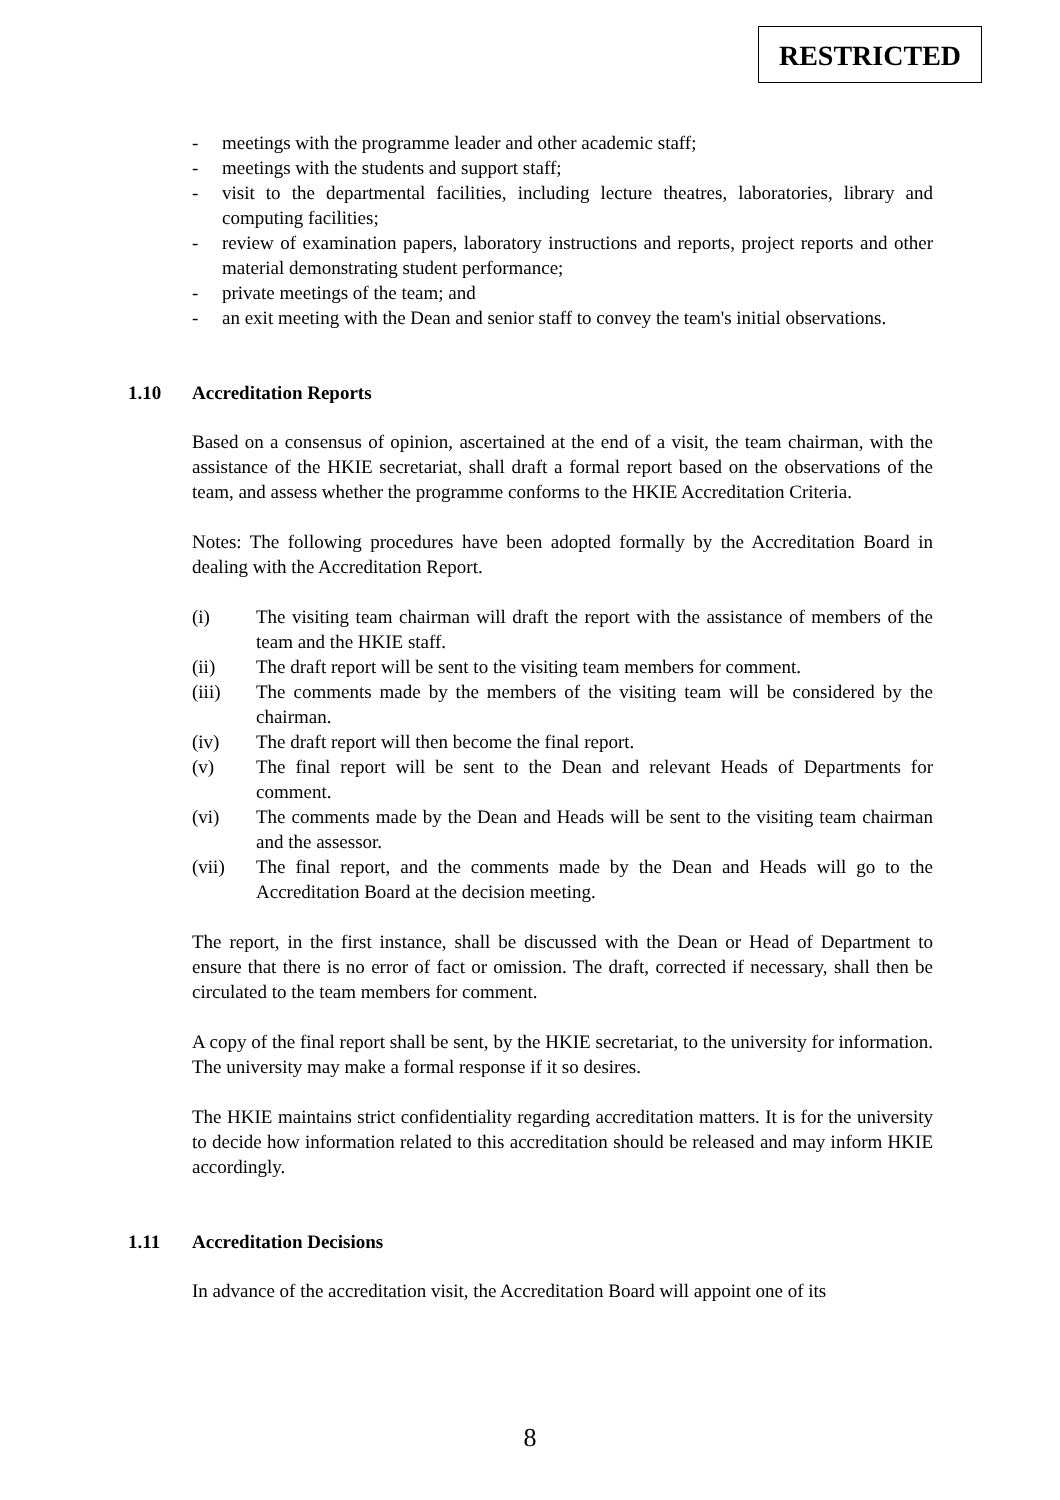RESTRICTED
- meetings with the programme leader and other academic staff;
- meetings with the students and support staff;
- visit to the departmental facilities, including lecture theatres, laboratories, library and computing facilities;
- review of examination papers, laboratory instructions and reports, project reports and other material demonstrating student performance;
- private meetings of the team; and
- an exit meeting with the Dean and senior staff to convey the team's initial observations.
1.10 Accreditation Reports
Based on a consensus of opinion, ascertained at the end of a visit, the team chairman, with the assistance of the HKIE secretariat, shall draft a formal report based on the observations of the team, and assess whether the programme conforms to the HKIE Accreditation Criteria.
Notes: The following procedures have been adopted formally by the Accreditation Board in dealing with the Accreditation Report.
(i) The visiting team chairman will draft the report with the assistance of members of the team and the HKIE staff.
(ii) The draft report will be sent to the visiting team members for comment.
(iii) The comments made by the members of the visiting team will be considered by the chairman.
(iv) The draft report will then become the final report.
(v) The final report will be sent to the Dean and relevant Heads of Departments for comment.
(vi) The comments made by the Dean and Heads will be sent to the visiting team chairman and the assessor.
(vii) The final report, and the comments made by the Dean and Heads will go to the Accreditation Board at the decision meeting.
The report, in the first instance, shall be discussed with the Dean or Head of Department to ensure that there is no error of fact or omission. The draft, corrected if necessary, shall then be circulated to the team members for comment.
A copy of the final report shall be sent, by the HKIE secretariat, to the university for information. The university may make a formal response if it so desires.
The HKIE maintains strict confidentiality regarding accreditation matters. It is for the university to decide how information related to this accreditation should be released and may inform HKIE accordingly.
1.11 Accreditation Decisions
In advance of the accreditation visit, the Accreditation Board will appoint one of its
8